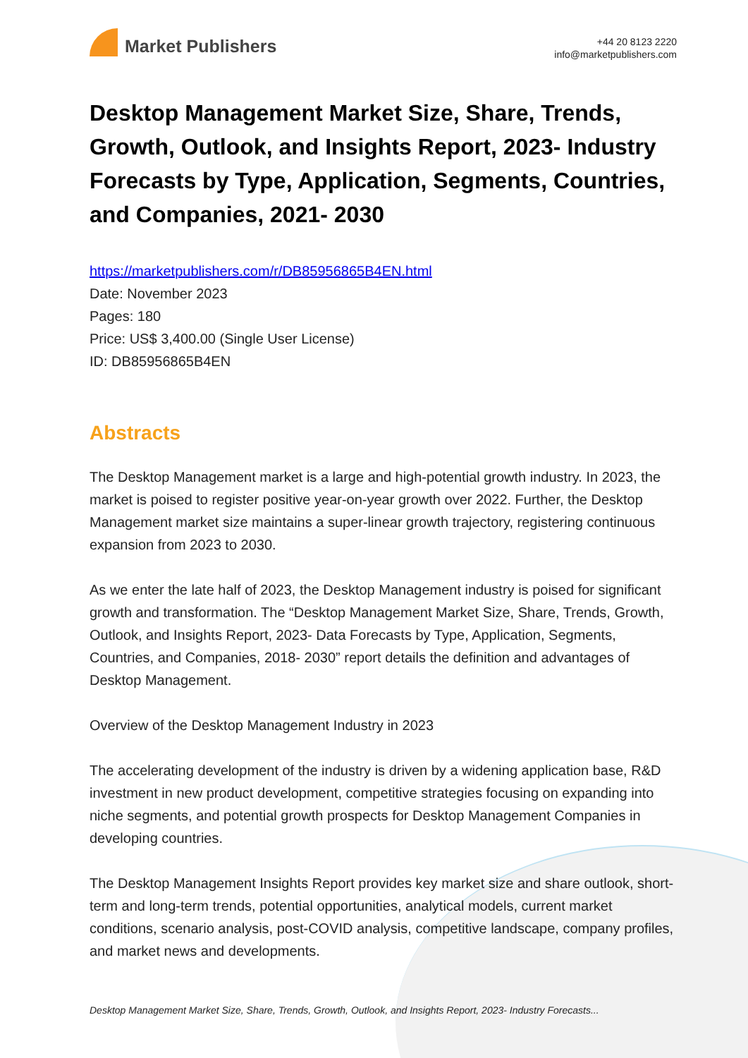Market Publishers
+44 20 8123 2220
info@marketpublishers.com
Desktop Management Market Size, Share, Trends, Growth, Outlook, and Insights Report, 2023- Industry Forecasts by Type, Application, Segments, Countries, and Companies, 2021- 2030
https://marketpublishers.com/r/DB85956865B4EN.html
Date: November 2023
Pages: 180
Price: US$ 3,400.00 (Single User License)
ID: DB85956865B4EN
Abstracts
The Desktop Management market is a large and high-potential growth industry. In 2023, the market is poised to register positive year-on-year growth over 2022. Further, the Desktop Management market size maintains a super-linear growth trajectory, registering continuous expansion from 2023 to 2030.
As we enter the late half of 2023, the Desktop Management industry is poised for significant growth and transformation. The “Desktop Management Market Size, Share, Trends, Growth, Outlook, and Insights Report, 2023- Data Forecasts by Type, Application, Segments, Countries, and Companies, 2018- 2030” report details the definition and advantages of Desktop Management.
Overview of the Desktop Management Industry in 2023
The accelerating development of the industry is driven by a widening application base, R&D investment in new product development, competitive strategies focusing on expanding into niche segments, and potential growth prospects for Desktop Management Companies in developing countries.
The Desktop Management Insights Report provides key market size and share outlook, short-term and long-term trends, potential opportunities, analytical models, current market conditions, scenario analysis, post-COVID analysis, competitive landscape, company profiles, and market news and developments.
Desktop Management Market Size, Share, Trends, Growth, Outlook, and Insights Report, 2023- Industry Forecasts...